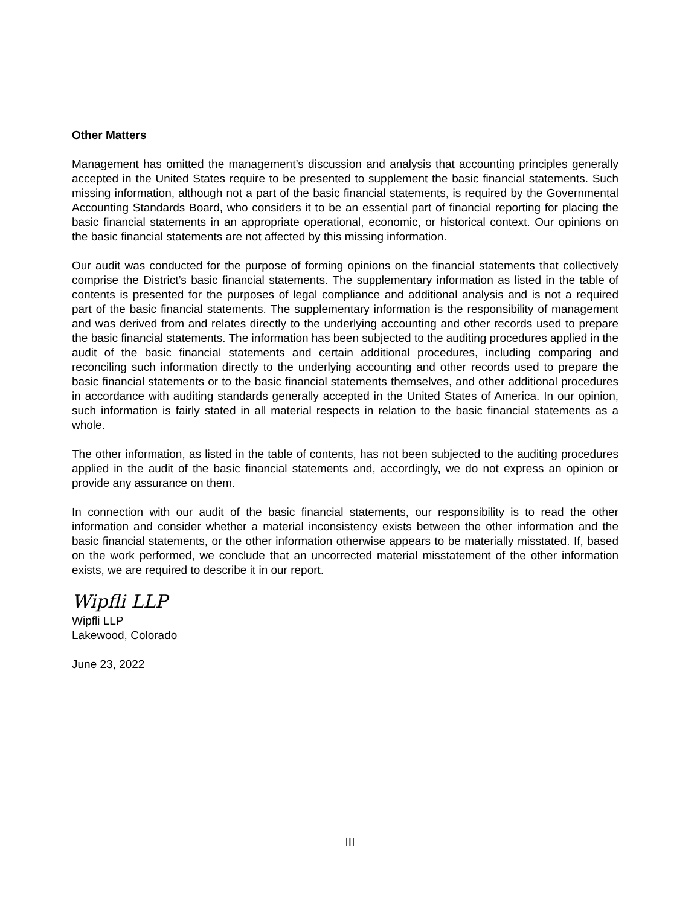Other Matters
Management has omitted the management’s discussion and analysis that accounting principles generally accepted in the United States require to be presented to supplement the basic financial statements. Such missing information, although not a part of the basic financial statements, is required by the Governmental Accounting Standards Board, who considers it to be an essential part of financial reporting for placing the basic financial statements in an appropriate operational, economic, or historical context. Our opinions on the basic financial statements are not affected by this missing information.
Our audit was conducted for the purpose of forming opinions on the financial statements that collectively comprise the District’s basic financial statements. The supplementary information as listed in the table of contents is presented for the purposes of legal compliance and additional analysis and is not a required part of the basic financial statements. The supplementary information is the responsibility of management and was derived from and relates directly to the underlying accounting and other records used to prepare the basic financial statements. The information has been subjected to the auditing procedures applied in the audit of the basic financial statements and certain additional procedures, including comparing and reconciling such information directly to the underlying accounting and other records used to prepare the basic financial statements or to the basic financial statements themselves, and other additional procedures in accordance with auditing standards generally accepted in the United States of America. In our opinion, such information is fairly stated in all material respects in relation to the basic financial statements as a whole.
The other information, as listed in the table of contents, has not been subjected to the auditing procedures applied in the audit of the basic financial statements and, accordingly, we do not express an opinion or provide any assurance on them.
In connection with our audit of the basic financial statements, our responsibility is to read the other information and consider whether a material inconsistency exists between the other information and the basic financial statements, or the other information otherwise appears to be materially misstated. If, based on the work performed, we conclude that an uncorrected material misstatement of the other information exists, we are required to describe it in our report.
Wipfli LLP
Wipfli LLP
Lakewood, Colorado
June 23, 2022
III